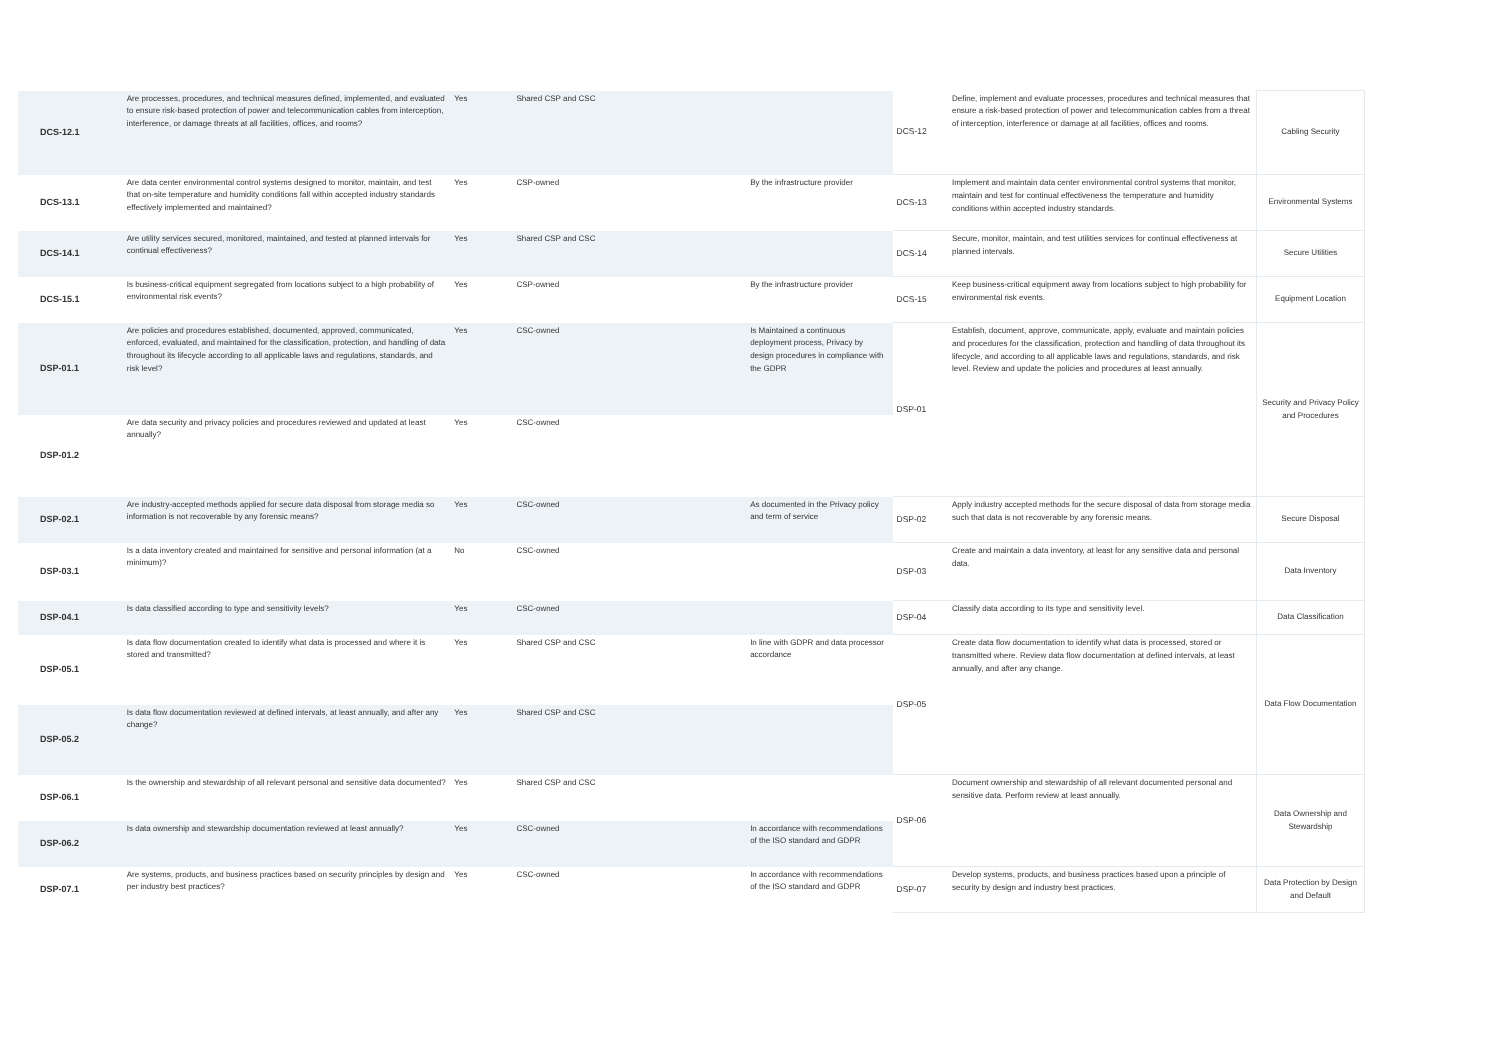| DCS-12.1 | Are processes, procedures, and technical measures defined, implemented, and evaluated to ensure risk-based protection of power and telecommunication cables from interception, interference, or damage threats at all facilities, offices, and rooms? | Yes | Shared CSP and CSC | | DCS-12 | Define, implement and evaluate processes, procedures and technical measures that ensure a risk-based protection of power and telecommunication cables from a threat of interception, interference or damage at all facilities, offices and rooms. | Cabling Security |
| DCS-13.1 | Are data center environmental control systems designed to monitor, maintain, and test that on-site temperature and humidity conditions fall within accepted industry standards effectively implemented and maintained? | Yes | CSP-owned | By the infrastructure provider | DCS-13 | Implement and maintain data center environmental control systems that monitor, maintain and test for continual effectiveness the temperature and humidity conditions within accepted industry standards. | Environmental Systems |
| DCS-14.1 | Are utility services secured, monitored, maintained, and tested at planned intervals for continual effectiveness? | Yes | Shared CSP and CSC | | DCS-14 | Secure, monitor, maintain, and test utilities services for continual effectiveness at planned intervals. | Secure Utilities |
| DCS-15.1 | Is business-critical equipment segregated from locations subject to a high probability of environmental risk events? | Yes | CSP-owned | By the infrastructure provider | DCS-15 | Keep business-critical equipment away from locations subject to high probability for environmental risk events. | Equipment Location |
| DSP-01.1 | Are policies and procedures established, documented, approved, communicated, enforced, evaluated, and maintained for the classification, protection, and handling of data throughout its lifecycle according to all applicable laws and regulations, standards, and risk level? | Yes | CSC-owned | Is Maintained a continuous deployment process, Privacy by design procedures in compliance with the GDPR | DSP-01 | Establish, document, approve, communicate, apply, evaluate and maintain policies and procedures for the classification, protection and handling of data throughout its lifecycle, and according to all applicable laws and regulations, standards, and risk level. Review and update the policies and procedures at least annually. | Security and Privacy Policy and Procedures |
| DSP-01.2 | Are data security and privacy policies and procedures reviewed and updated at least annually? | Yes | CSC-owned | | | | |
| DSP-02.1 | Are industry-accepted methods applied for secure data disposal from storage media so information is not recoverable by any forensic means? | Yes | CSC-owned | As documented in the Privacy policy and term of service | DSP-02 | Apply industry accepted methods for the secure disposal of data from storage media such that data is not recoverable by any forensic means. | Secure Disposal |
| DSP-03.1 | Is a data inventory created and maintained for sensitive and personal information (at a minimum)? | No | CSC-owned | | DSP-03 | Create and maintain a data inventory, at least for any sensitive data and personal data. | Data Inventory |
| DSP-04.1 | Is data classified according to type and sensitivity levels? | Yes | CSC-owned | | DSP-04 | Classify data according to its type and sensitivity level. | Data Classification |
| DSP-05.1 | Is data flow documentation created to identify what data is processed and where it is stored and transmitted? | Yes | Shared CSP and CSC | In line with GDPR and data processor accordance | DSP-05 | Create data flow documentation to identify what data is processed, stored or transmitted where. Review data flow documentation at defined intervals, at least annually, and after any change. | Data Flow Documentation |
| DSP-05.2 | Is data flow documentation reviewed at defined intervals, at least annually, and after any change? | Yes | Shared CSP and CSC | | | | |
| DSP-06.1 | Is the ownership and stewardship of all relevant personal and sensitive data documented? | Yes | Shared CSP and CSC | | DSP-06 | Document ownership and stewardship of all relevant documented personal and sensitive data. Perform review at least annually. | Data Ownership and Stewardship |
| DSP-06.2 | Is data ownership and stewardship documentation reviewed at least annually? | Yes | CSC-owned | In accordance with recommendations of the ISO standard and GDPR | | | |
| DSP-07.1 | Are systems, products, and business practices based on security principles by design and per industry best practices? | Yes | CSC-owned | In accordance with recommendations of the ISO standard and GDPR | DSP-07 | Develop systems, products, and business practices based upon a principle of security by design and industry best practices. | Data Protection by Design and Default |